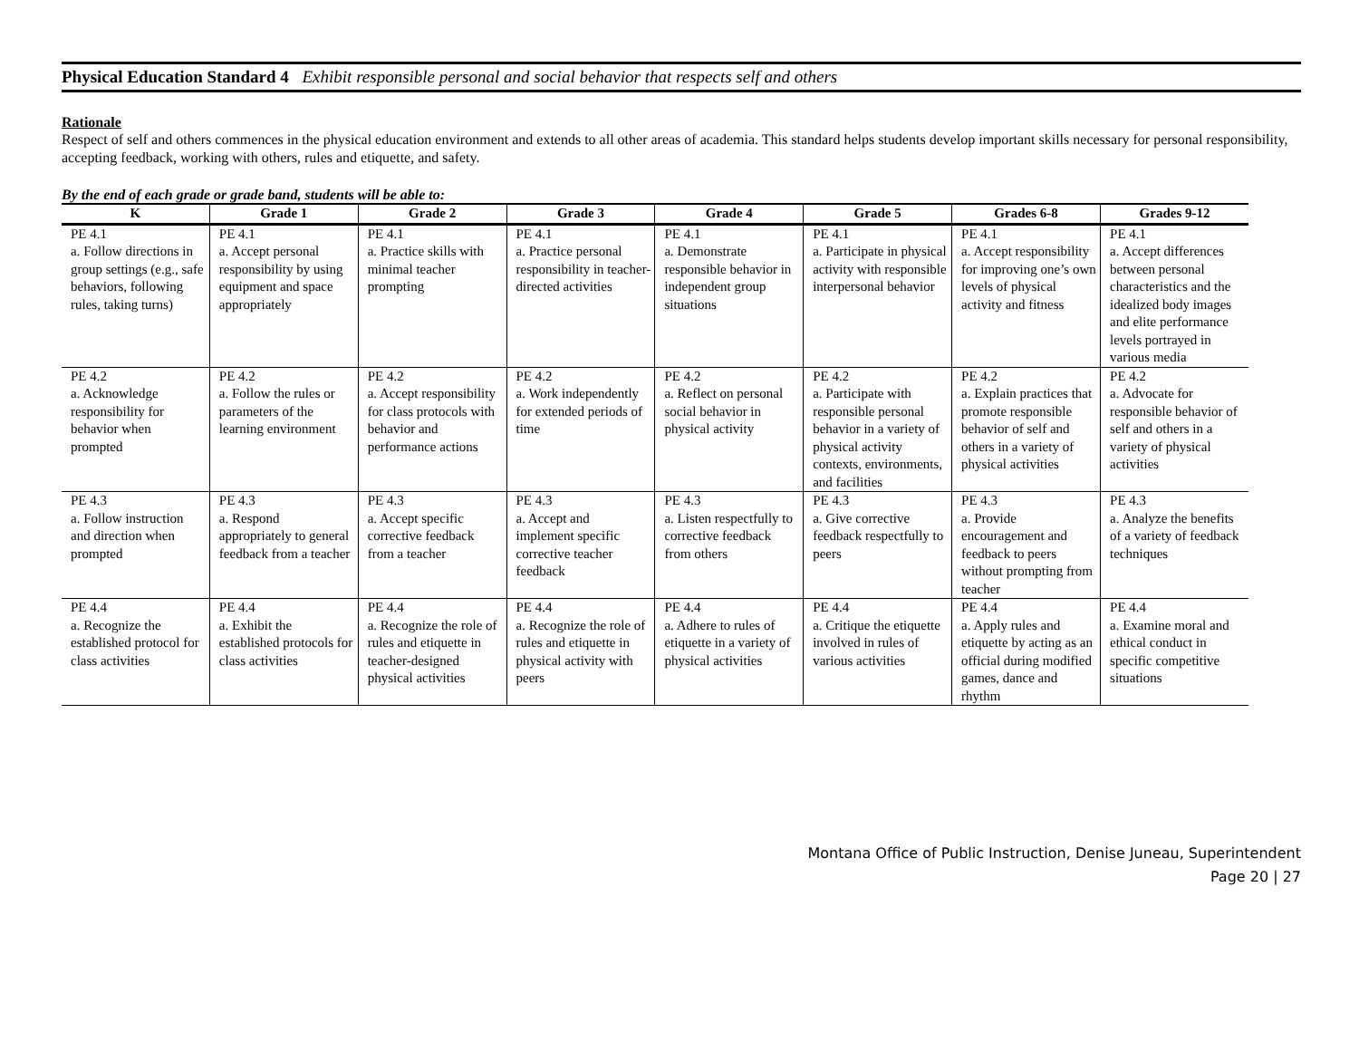Physical Education Standard 4 Exhibit responsible personal and social behavior that respects self and others
Rationale
Respect of self and others commences in the physical education environment and extends to all other areas of academia. This standard helps students develop important skills necessary for personal responsibility, accepting feedback, working with others, rules and etiquette, and safety.
By the end of each grade or grade band, students will be able to:
| K | Grade 1 | Grade 2 | Grade 3 | Grade 4 | Grade 5 | Grades 6-8 | Grades 9-12 |
| --- | --- | --- | --- | --- | --- | --- | --- |
| PE 4.1 a. Follow directions in group settings (e.g., safe behaviors, following rules, taking turns) | PE 4.1 a. Accept personal responsibility by using equipment and space appropriately | PE 4.1 a. Practice skills with minimal teacher prompting | PE 4.1 a. Practice personal responsibility in teacher-directed activities | PE 4.1 a. Demonstrate responsible behavior in independent group situations | PE 4.1 a. Participate in physical activity with responsible interpersonal behavior | PE 4.1 a. Accept responsibility for improving one’s own levels of physical activity and fitness | PE 4.1 a. Accept differences between personal characteristics and the idealized body images and elite performance levels portrayed in various media |
| PE 4.2 a. Acknowledge responsibility for behavior when prompted | PE 4.2 a. Follow the rules or parameters of the learning environment | PE 4.2 a. Accept responsibility for class protocols with behavior and performance actions | PE 4.2 a. Work independently for extended periods of time | PE 4.2 a. Reflect on personal social behavior in physical activity | PE 4.2 a. Participate with responsible personal behavior in a variety of physical activity contexts, environments, and facilities | PE 4.2 a. Explain practices that promote responsible behavior of self and others in a variety of physical activities | PE 4.2 a. Advocate for responsible behavior of self and others in a variety of physical activities |
| PE 4.3 a. Follow instruction and direction when prompted | PE 4.3 a. Respond appropriately to general feedback from a teacher | PE 4.3 a. Accept specific corrective feedback from a teacher | PE 4.3 a. Accept and implement specific corrective teacher feedback | PE 4.3 a. Listen respectfully to corrective feedback from others | PE 4.3 a. Give corrective feedback respectfully to peers | PE 4.3 a. Provide encouragement and feedback to peers without prompting from teacher | PE 4.3 a. Analyze the benefits of a variety of feedback techniques |
| PE 4.4 a. Recognize the established protocol for class activities | PE 4.4 a. Exhibit the established protocols for class activities | PE 4.4 a. Recognize the role of rules and etiquette in teacher-designed physical activities | PE 4.4 a. Recognize the role of rules and etiquette in physical activity with peers | PE 4.4 a. Adhere to rules of etiquette in a variety of physical activities | PE 4.4 a. Critique the etiquette involved in rules of various activities | PE 4.4 a. Apply rules and etiquette by acting as an official during modified games, dance and rhythm | PE 4.4 a. Examine moral and ethical conduct in specific competitive situations |
Montana Office of Public Instruction, Denise Juneau, Superintendent
Page 20 | 27